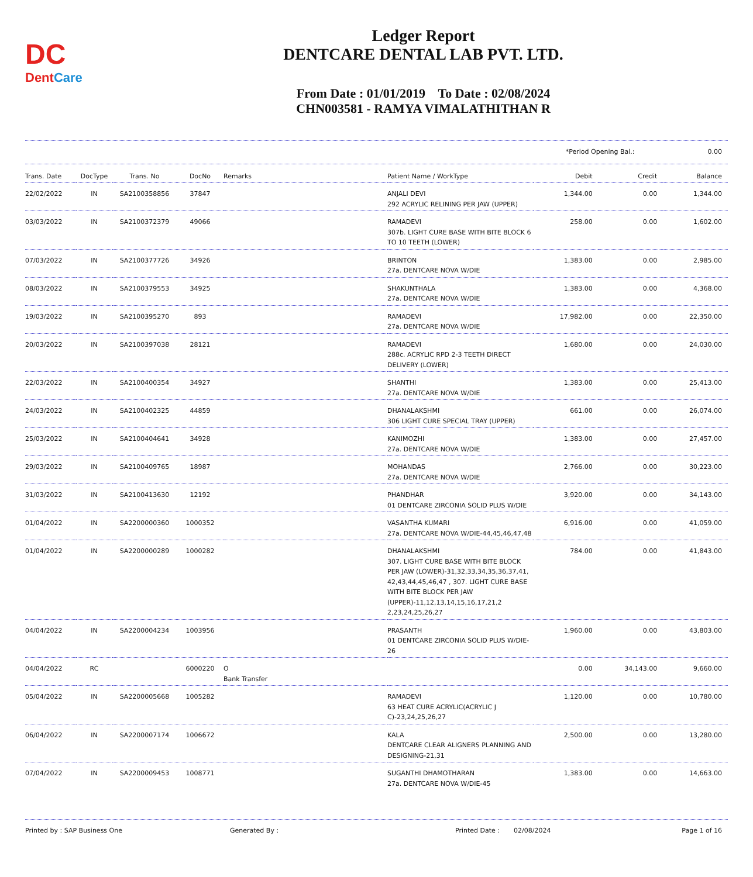DC
DentCare
Ledger Report
DENTCARE DENTAL LAB PVT. LTD.
From Date : 01/01/2019 To Date : 02/08/2024
CHN003581 - RAMYA VIMALATHITHAN R
*Period Opening Bal.: 0.00
| Trans. Date | DocType | Trans. No | DocNo | Remarks | Patient Name / WorkType | Debit | Credit | Balance |
| --- | --- | --- | --- | --- | --- | --- | --- | --- |
| 22/02/2022 | IN | SA2100358856 | 37847 | | ANJALI DEVI 292 ACRYLIC RELINING PER JAW (UPPER) | 1,344.00 | 0.00 | 1,344.00 |
| 03/03/2022 | IN | SA2100372379 | 49066 | | RAMADEVI 307b. LIGHT CURE BASE WITH BITE BLOCK 6 TO 10 TEETH (LOWER) | 258.00 | 0.00 | 1,602.00 |
| 07/03/2022 | IN | SA2100377726 | 34926 | | BRINTON 27a. DENTCARE NOVA W/DIE | 1,383.00 | 0.00 | 2,985.00 |
| 08/03/2022 | IN | SA2100379553 | 34925 | | SHAKUNTHALA 27a. DENTCARE NOVA W/DIE | 1,383.00 | 0.00 | 4,368.00 |
| 19/03/2022 | IN | SA2100395270 | 893 | | RAMADEVI 27a. DENTCARE NOVA W/DIE | 17,982.00 | 0.00 | 22,350.00 |
| 20/03/2022 | IN | SA2100397038 | 28121 | | RAMADEVI 288c. ACRYLIC RPD 2-3 TEETH DIRECT DELIVERY (LOWER) | 1,680.00 | 0.00 | 24,030.00 |
| 22/03/2022 | IN | SA2100400354 | 34927 | | SHANTHI 27a. DENTCARE NOVA W/DIE | 1,383.00 | 0.00 | 25,413.00 |
| 24/03/2022 | IN | SA2100402325 | 44859 | | DHANALAKSHMI 306 LIGHT CURE SPECIAL TRAY (UPPER) | 661.00 | 0.00 | 26,074.00 |
| 25/03/2022 | IN | SA2100404641 | 34928 | | KANIMOZHI 27a. DENTCARE NOVA W/DIE | 1,383.00 | 0.00 | 27,457.00 |
| 29/03/2022 | IN | SA2100409765 | 18987 | | MOHANDAS 27a. DENTCARE NOVA W/DIE | 2,766.00 | 0.00 | 30,223.00 |
| 31/03/2022 | IN | SA2100413630 | 12192 | | PHANDHAR 01 DENTCARE ZIRCONIA SOLID PLUS W/DIE | 3,920.00 | 0.00 | 34,143.00 |
| 01/04/2022 | IN | SA2200000360 | 1000352 | | VASANTHA KUMARI 27a. DENTCARE NOVA W/DIE-44,45,46,47,48 | 6,916.00 | 0.00 | 41,059.00 |
| 01/04/2022 | IN | SA2200000289 | 1000282 | | DHANALAKSHMI 307. LIGHT CURE BASE WITH BITE BLOCK PER JAW (LOWER)-31,32,33,34,35,36,37,41, 42,43,44,45,46,47 , 307. LIGHT CURE BASE WITH BITE BLOCK PER JAW (UPPER)-11,12,13,14,15,16,17,21,2 2,23,24,25,26,27 | 784.00 | 0.00 | 41,843.00 |
| 04/04/2022 | IN | SA2200004234 | 1003956 | | PRASANTH 01 DENTCARE ZIRCONIA SOLID PLUS W/DIE-26 | 1,960.00 | 0.00 | 43,803.00 |
| 04/04/2022 | RC | | 6000220 | O Bank Transfer | | 0.00 | 34,143.00 | 9,660.00 |
| 05/04/2022 | IN | SA2200005668 | 1005282 | | RAMADEVI 63 HEAT CURE ACRYLIC(ACRYLIC J C)-23,24,25,26,27 | 1,120.00 | 0.00 | 10,780.00 |
| 06/04/2022 | IN | SA2200007174 | 1006672 | | KALA DENTCARE CLEAR ALIGNERS PLANNING AND DESIGNING-21,31 | 2,500.00 | 0.00 | 13,280.00 |
| 07/04/2022 | IN | SA2200009453 | 1008771 | | SUGANTHI DHAMOTHARAN 27a. DENTCARE NOVA W/DIE-45 | 1,383.00 | 0.00 | 14,663.00 |
Printed by : SAP Business One Generated By : Printed Date : 02/08/2024 Page 1 of 16